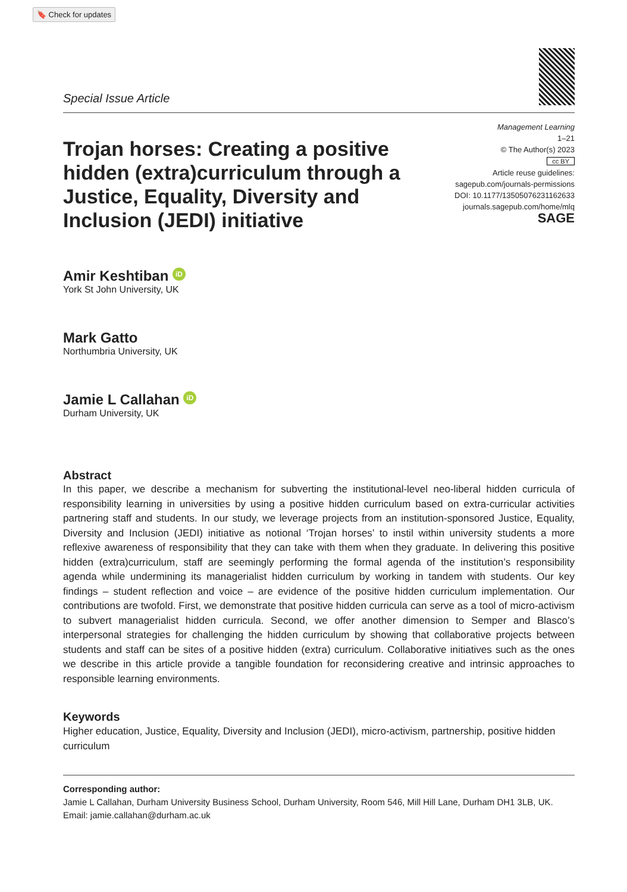🔖 Check for updates
Special Issue Article
Trojan horses: Creating a positive hidden (extra)curriculum through a Justice, Equality, Diversity and Inclusion (JEDI) initiative
Management Learning
1–21
© The Author(s) 2023
cc BY
Article reuse guidelines:
sagepub.com/journals-permissions
DOI: 10.1177/13505076231162633
journals.sagepub.com/home/mlq
SAGE
Amir Keshtiban iD
York St John University, UK
Mark Gatto
Northumbria University, UK
Jamie L Callahan iD
Durham University, UK
Abstract
In this paper, we describe a mechanism for subverting the institutional-level neo-liberal hidden curricula of responsibility learning in universities by using a positive hidden curriculum based on extra-curricular activities partnering staff and students. In our study, we leverage projects from an institution-sponsored Justice, Equality, Diversity and Inclusion (JEDI) initiative as notional ‘Trojan horses’ to instil within university students a more reflexive awareness of responsibility that they can take with them when they graduate. In delivering this positive hidden (extra)curriculum, staff are seemingly performing the formal agenda of the institution’s responsibility agenda while undermining its managerialist hidden curriculum by working in tandem with students. Our key findings – student reflection and voice – are evidence of the positive hidden curriculum implementation. Our contributions are twofold. First, we demonstrate that positive hidden curricula can serve as a tool of micro-activism to subvert managerialist hidden curricula. Second, we offer another dimension to Semper and Blasco’s interpersonal strategies for challenging the hidden curriculum by showing that collaborative projects between students and staff can be sites of a positive hidden (extra) curriculum. Collaborative initiatives such as the ones we describe in this article provide a tangible foundation for reconsidering creative and intrinsic approaches to responsible learning environments.
Keywords
Higher education, Justice, Equality, Diversity and Inclusion (JEDI), micro-activism, partnership, positive hidden curriculum
Corresponding author:
Jamie L Callahan, Durham University Business School, Durham University, Room 546, Mill Hill Lane, Durham DH1 3LB, UK.
Email: jamie.callahan@durham.ac.uk